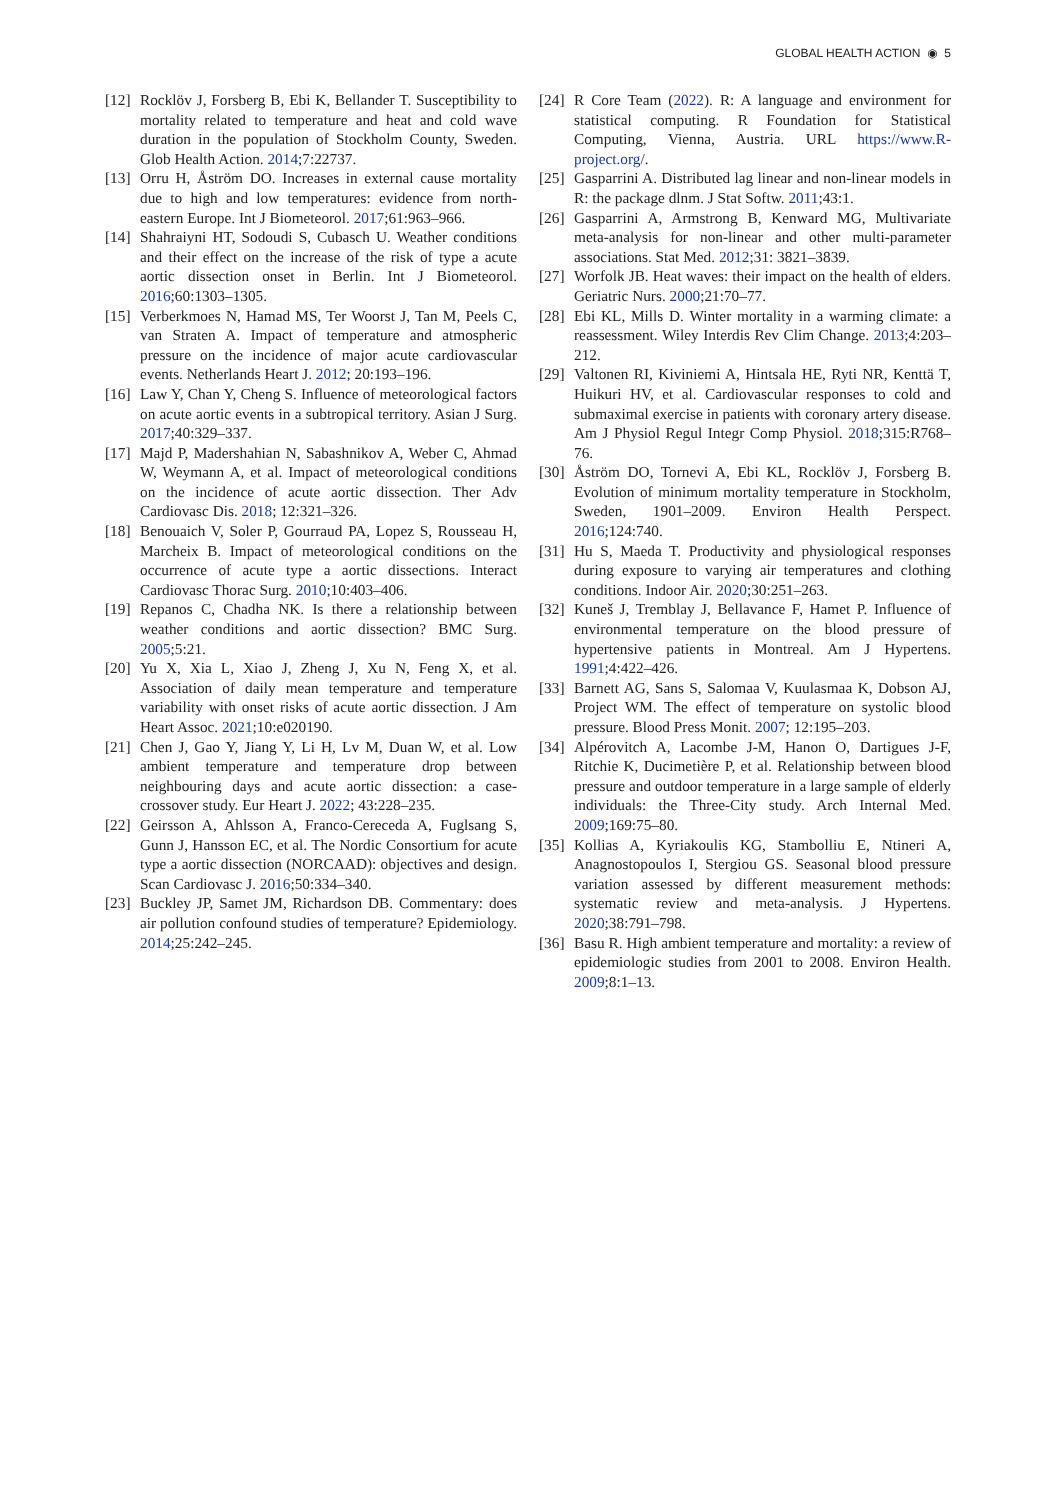GLOBAL HEALTH ACTION ◉ 5
[12] Rocklöv J, Forsberg B, Ebi K, Bellander T. Susceptibility to mortality related to temperature and heat and cold wave duration in the population of Stockholm County, Sweden. Glob Health Action. 2014;7:22737.
[13] Orru H, Åström DO. Increases in external cause mortality due to high and low temperatures: evidence from north-eastern Europe. Int J Biometeorol. 2017;61:963–966.
[14] Shahraiyni HT, Sodoudi S, Cubasch U. Weather conditions and their effect on the increase of the risk of type a acute aortic dissection onset in Berlin. Int J Biometeorol. 2016;60:1303–1305.
[15] Verberkmoes N, Hamad MS, Ter Woorst J, Tan M, Peels C, van Straten A. Impact of temperature and atmospheric pressure on the incidence of major acute cardiovascular events. Netherlands Heart J. 2012; 20:193–196.
[16] Law Y, Chan Y, Cheng S. Influence of meteorological factors on acute aortic events in a subtropical territory. Asian J Surg. 2017;40:329–337.
[17] Majd P, Madershahian N, Sabashnikov A, Weber C, Ahmad W, Weymann A, et al. Impact of meteorological conditions on the incidence of acute aortic dissection. Ther Adv Cardiovasc Dis. 2018; 12:321–326.
[18] Benouaich V, Soler P, Gourraud PA, Lopez S, Rousseau H, Marcheix B. Impact of meteorological conditions on the occurrence of acute type a aortic dissections. Interact Cardiovasc Thorac Surg. 2010;10:403–406.
[19] Repanos C, Chadha NK. Is there a relationship between weather conditions and aortic dissection? BMC Surg. 2005;5:21.
[20] Yu X, Xia L, Xiao J, Zheng J, Xu N, Feng X, et al. Association of daily mean temperature and temperature variability with onset risks of acute aortic dissection. J Am Heart Assoc. 2021;10:e020190.
[21] Chen J, Gao Y, Jiang Y, Li H, Lv M, Duan W, et al. Low ambient temperature and temperature drop between neighbouring days and acute aortic dissection: a case-crossover study. Eur Heart J. 2022; 43:228–235.
[22] Geirsson A, Ahlsson A, Franco-Cereceda A, Fuglsang S, Gunn J, Hansson EC, et al. The Nordic Consortium for acute type a aortic dissection (NORCAAD): objectives and design. Scan Cardiovasc J. 2016;50:334–340.
[23] Buckley JP, Samet JM, Richardson DB. Commentary: does air pollution confound studies of temperature? Epidemiology. 2014;25:242–245.
[24] R Core Team (2022). R: A language and environment for statistical computing. R Foundation for Statistical Computing, Vienna, Austria. URL https://www.R-project.org/.
[25] Gasparrini A. Distributed lag linear and non-linear models in R: the package dlnm. J Stat Softw. 2011;43:1.
[26] Gasparrini A, Armstrong B, Kenward MG, Multivariate meta-analysis for non-linear and other multi-parameter associations. Stat Med. 2012;31: 3821–3839.
[27] Worfolk JB. Heat waves: their impact on the health of elders. Geriatric Nurs. 2000;21:70–77.
[28] Ebi KL, Mills D. Winter mortality in a warming climate: a reassessment. Wiley Interdis Rev Clim Change. 2013;4:203–212.
[29] Valtonen RI, Kiviniemi A, Hintsala HE, Ryti NR, Kenttä T, Huikuri HV, et al. Cardiovascular responses to cold and submaximal exercise in patients with coronary artery disease. Am J Physiol Regul Integr Comp Physiol. 2018;315:R768–76.
[30] Åström DO, Tornevi A, Ebi KL, Rocklöv J, Forsberg B. Evolution of minimum mortality temperature in Stockholm, Sweden, 1901–2009. Environ Health Perspect. 2016;124:740.
[31] Hu S, Maeda T. Productivity and physiological responses during exposure to varying air temperatures and clothing conditions. Indoor Air. 2020;30:251–263.
[32] Kuneš J, Tremblay J, Bellavance F, Hamet P. Influence of environmental temperature on the blood pressure of hypertensive patients in Montreal. Am J Hypertens. 1991;4:422–426.
[33] Barnett AG, Sans S, Salomaa V, Kuulasmaa K, Dobson AJ, Project WM. The effect of temperature on systolic blood pressure. Blood Press Monit. 2007; 12:195–203.
[34] Alpérovitch A, Lacombe J-M, Hanon O, Dartigues J-F, Ritchie K, Ducimetière P, et al. Relationship between blood pressure and outdoor temperature in a large sample of elderly individuals: the Three-City study. Arch Internal Med. 2009;169:75–80.
[35] Kollias A, Kyriakoulis KG, Stambolliu E, Ntineri A, Anagnostopoulos I, Stergiou GS. Seasonal blood pressure variation assessed by different measurement methods: systematic review and meta-analysis. J Hypertens. 2020;38:791–798.
[36] Basu R. High ambient temperature and mortality: a review of epidemiologic studies from 2001 to 2008. Environ Health. 2009;8:1–13.